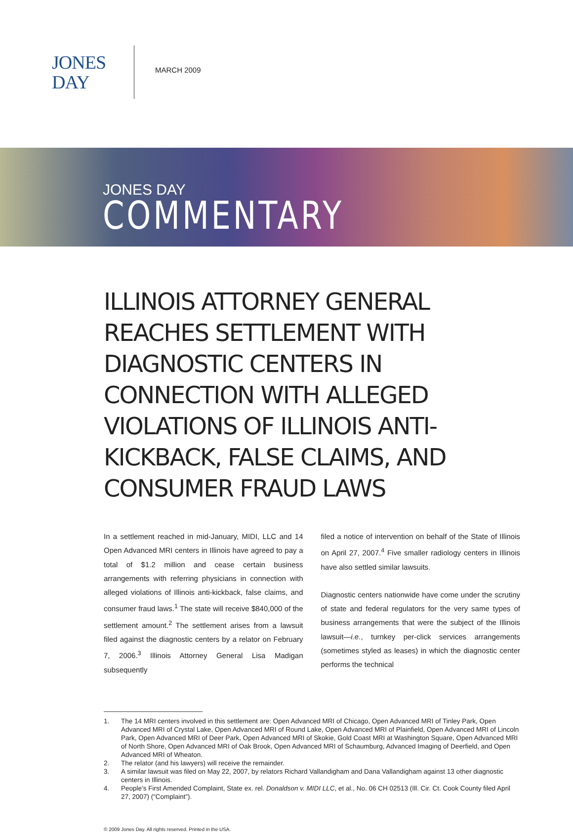JONES
DAY
MARCH 2009
JONES DAY
COMMENTARY
ILLINOIS ATTORNEY GENERAL REACHES SETTLEMENT WITH DIAGNOSTIC CENTERS IN CONNECTION WITH ALLEGED VIOLATIONS OF ILLINOIS ANTI-KICKBACK, FALSE CLAIMS, AND CONSUMER FRAUD LAWS
In a settlement reached in mid-January, MIDI, LLC and 14 Open Advanced MRI centers in Illinois have agreed to pay a total of $1.2 million and cease certain business arrangements with referring physicians in connection with alleged violations of Illinois anti-kickback, false claims, and consumer fraud laws.<sup>1</sup> The state will receive $840,000 of the settlement amount.<sup>2</sup> The settlement arises from a lawsuit filed against the diagnostic centers by a relator on February 7, 2006.<sup>3</sup> Illinois Attorney General Lisa Madigan subsequently
filed a notice of intervention on behalf of the State of Illinois on April 27, 2007.<sup>4</sup> Five smaller radiology centers in Illinois have also settled similar lawsuits.
Diagnostic centers nationwide have come under the scrutiny of state and federal regulators for the very same types of business arrangements that were the subject of the Illinois lawsuit—i.e., turnkey per-click services arrangements (sometimes styled as leases) in which the diagnostic center performs the technical
1. The 14 MRI centers involved in this settlement are: Open Advanced MRI of Chicago, Open Advanced MRI of Tinley Park, Open Advanced MRI of Crystal Lake, Open Advanced MRI of Round Lake, Open Advanced MRI of Plainfield, Open Advanced MRI of Lincoln Park, Open Advanced MRI of Deer Park, Open Advanced MRI of Skokie, Gold Coast MRI at Washington Square, Open Advanced MRI of North Shore, Open Advanced MRI of Oak Brook, Open Advanced MRI of Schaumburg, Advanced Imaging of Deerfield, and Open Advanced MRI of Wheaton.
2. The relator (and his lawyers) will receive the remainder.
3. A similar lawsuit was filed on May 22, 2007, by relators Richard Vallandigham and Dana Vallandigham against 13 other diagnostic centers in Illinois.
4. People’s First Amended Complaint, State ex. rel. Donaldson v. MIDI LLC, et al., No. 06 CH 02513 (Ill. Cir. Ct. Cook County filed April 27, 2007) (“Complaint”).
© 2009 Jones Day. All rights reserved. Printed in the USA.